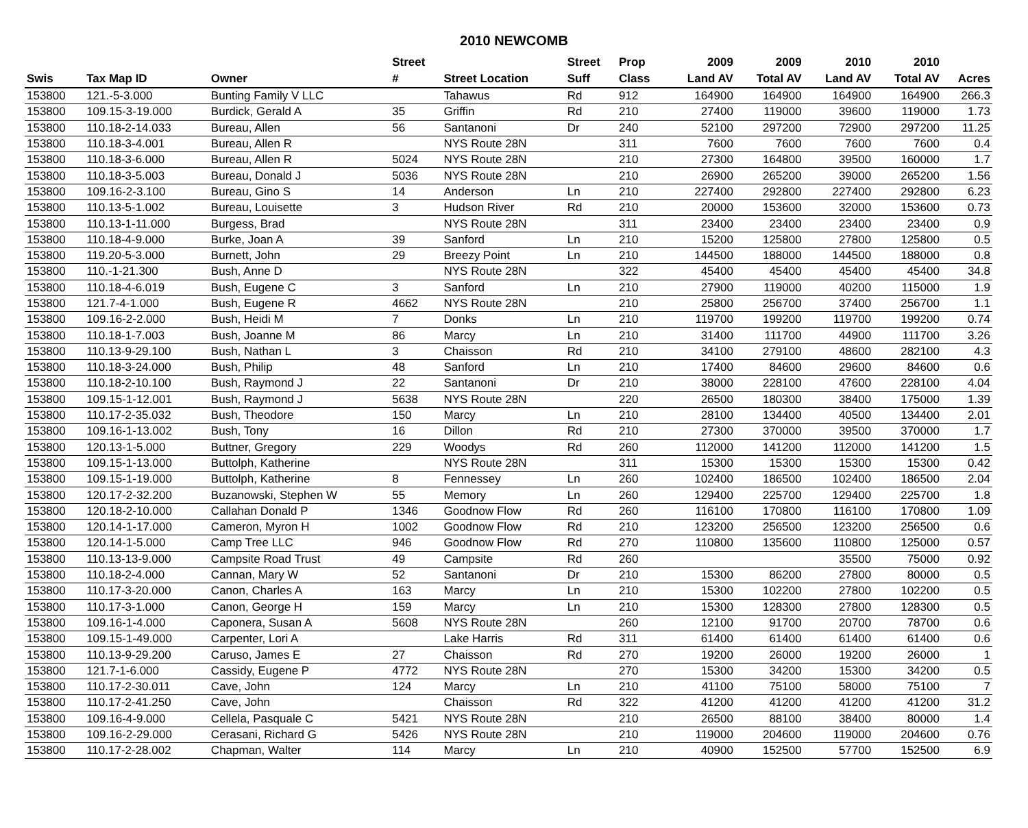2010 NEWCOMB
| | | | Street | | Street | Prop | 2009 | 2009 | 2010 | 2010 | |
| --- | --- | --- | --- | --- | --- | --- | --- | --- | --- | --- | --- |
| Swis | Tax Map ID | Owner | # | Street Location | Suff | Class | Land AV | Total AV | Land AV | Total AV | Acres |
| 153800 | 121.-5-3.000 | Bunting Family V LLC | | Tahawus | Rd | 912 | 164900 | 164900 | 164900 | 164900 | 266.3 |
| 153800 | 109.15-3-19.000 | Burdick, Gerald A | 35 | Griffin | Rd | 210 | 27400 | 119000 | 39600 | 119000 | 1.73 |
| 153800 | 110.18-2-14.033 | Bureau, Allen | 56 | Santanoni | Dr | 240 | 52100 | 297200 | 72900 | 297200 | 11.25 |
| 153800 | 110.18-3-4.001 | Bureau, Allen R | | NYS Route 28N | | 311 | 7600 | 7600 | 7600 | 7600 | 0.4 |
| 153800 | 110.18-3-6.000 | Bureau, Allen R | 5024 | NYS Route 28N | | 210 | 27300 | 164800 | 39500 | 160000 | 1.7 |
| 153800 | 110.18-3-5.003 | Bureau, Donald J | 5036 | NYS Route 28N | | 210 | 26900 | 265200 | 39000 | 265200 | 1.56 |
| 153800 | 109.16-2-3.100 | Bureau, Gino S | 14 | Anderson | Ln | 210 | 227400 | 292800 | 227400 | 292800 | 6.23 |
| 153800 | 110.13-5-1.002 | Bureau, Louisette | 3 | Hudson River | Rd | 210 | 20000 | 153600 | 32000 | 153600 | 0.73 |
| 153800 | 110.13-1-11.000 | Burgess, Brad | | NYS Route 28N | | 311 | 23400 | 23400 | 23400 | 23400 | 0.9 |
| 153800 | 110.18-4-9.000 | Burke, Joan A | 39 | Sanford | Ln | 210 | 15200 | 125800 | 27800 | 125800 | 0.5 |
| 153800 | 119.20-5-3.000 | Burnett, John | 29 | Breezy Point | Ln | 210 | 144500 | 188000 | 144500 | 188000 | 0.8 |
| 153800 | 110.-1-21.300 | Bush, Anne D | | NYS Route 28N | | 322 | 45400 | 45400 | 45400 | 45400 | 34.8 |
| 153800 | 110.18-4-6.019 | Bush, Eugene C | 3 | Sanford | Ln | 210 | 27900 | 119000 | 40200 | 115000 | 1.9 |
| 153800 | 121.7-4-1.000 | Bush, Eugene R | 4662 | NYS Route 28N | | 210 | 25800 | 256700 | 37400 | 256700 | 1.1 |
| 153800 | 109.16-2-2.000 | Bush, Heidi M | 7 | Donks | Ln | 210 | 119700 | 199200 | 119700 | 199200 | 0.74 |
| 153800 | 110.18-1-7.003 | Bush, Joanne M | 86 | Marcy | Ln | 210 | 31400 | 111700 | 44900 | 111700 | 3.26 |
| 153800 | 110.13-9-29.100 | Bush, Nathan L | 3 | Chaisson | Rd | 210 | 34100 | 279100 | 48600 | 282100 | 4.3 |
| 153800 | 110.18-3-24.000 | Bush, Philip | 48 | Sanford | Ln | 210 | 17400 | 84600 | 29600 | 84600 | 0.6 |
| 153800 | 110.18-2-10.100 | Bush, Raymond J | 22 | Santanoni | Dr | 210 | 38000 | 228100 | 47600 | 228100 | 4.04 |
| 153800 | 109.15-1-12.001 | Bush, Raymond J | 5638 | NYS Route 28N | | 220 | 26500 | 180300 | 38400 | 175000 | 1.39 |
| 153800 | 110.17-2-35.032 | Bush, Theodore | 150 | Marcy | Ln | 210 | 28100 | 134400 | 40500 | 134400 | 2.01 |
| 153800 | 109.16-1-13.002 | Bush, Tony | 16 | Dillon | Rd | 210 | 27300 | 370000 | 39500 | 370000 | 1.7 |
| 153800 | 120.13-1-5.000 | Buttner, Gregory | 229 | Woodys | Rd | 260 | 112000 | 141200 | 112000 | 141200 | 1.5 |
| 153800 | 109.15-1-13.000 | Buttolph, Katherine | | NYS Route 28N | | 311 | 15300 | 15300 | 15300 | 15300 | 0.42 |
| 153800 | 109.15-1-19.000 | Buttolph, Katherine | 8 | Fennessey | Ln | 260 | 102400 | 186500 | 102400 | 186500 | 2.04 |
| 153800 | 120.17-2-32.200 | Buzanowski, Stephen W | 55 | Memory | Ln | 260 | 129400 | 225700 | 129400 | 225700 | 1.8 |
| 153800 | 120.18-2-10.000 | Callahan Donald P | 1346 | Goodnow Flow | Rd | 260 | 116100 | 170800 | 116100 | 170800 | 1.09 |
| 153800 | 120.14-1-17.000 | Cameron, Myron H | 1002 | Goodnow Flow | Rd | 210 | 123200 | 256500 | 123200 | 256500 | 0.6 |
| 153800 | 120.14-1-5.000 | Camp Tree LLC | 946 | Goodnow Flow | Rd | 270 | 110800 | 135600 | 110800 | 125000 | 0.57 |
| 153800 | 110.13-13-9.000 | Campsite Road Trust | 49 | Campsite | Rd | 260 | | | 35500 | 75000 | 0.92 |
| 153800 | 110.18-2-4.000 | Cannan, Mary W | 52 | Santanoni | Dr | 210 | 15300 | 86200 | 27800 | 80000 | 0.5 |
| 153800 | 110.17-3-20.000 | Canon, Charles A | 163 | Marcy | Ln | 210 | 15300 | 102200 | 27800 | 102200 | 0.5 |
| 153800 | 110.17-3-1.000 | Canon, George H | 159 | Marcy | Ln | 210 | 15300 | 128300 | 27800 | 128300 | 0.5 |
| 153800 | 109.16-1-4.000 | Caponera, Susan A | 5608 | NYS Route 28N | | 260 | 12100 | 91700 | 20700 | 78700 | 0.6 |
| 153800 | 109.15-1-49.000 | Carpenter, Lori A | | Lake Harris | Rd | 311 | 61400 | 61400 | 61400 | 61400 | 0.6 |
| 153800 | 110.13-9-29.200 | Caruso, James E | 27 | Chaisson | Rd | 270 | 19200 | 26000 | 19200 | 26000 | 1 |
| 153800 | 121.7-1-6.000 | Cassidy, Eugene P | 4772 | NYS Route 28N | | 270 | 15300 | 34200 | 15300 | 34200 | 0.5 |
| 153800 | 110.17-2-30.011 | Cave, John | 124 | Marcy | Ln | 210 | 41100 | 75100 | 58000 | 75100 | 7 |
| 153800 | 110.17-2-41.250 | Cave, John | | Chaisson | Rd | 322 | 41200 | 41200 | 41200 | 41200 | 31.2 |
| 153800 | 109.16-4-9.000 | Cellela, Pasquale C | 5421 | NYS Route 28N | | 210 | 26500 | 88100 | 38400 | 80000 | 1.4 |
| 153800 | 109.16-2-29.000 | Cerasani, Richard G | 5426 | NYS Route 28N | | 210 | 119000 | 204600 | 119000 | 204600 | 0.76 |
| 153800 | 110.17-2-28.002 | Chapman, Walter | 114 | Marcy | Ln | 210 | 40900 | 152500 | 57700 | 152500 | 6.9 |